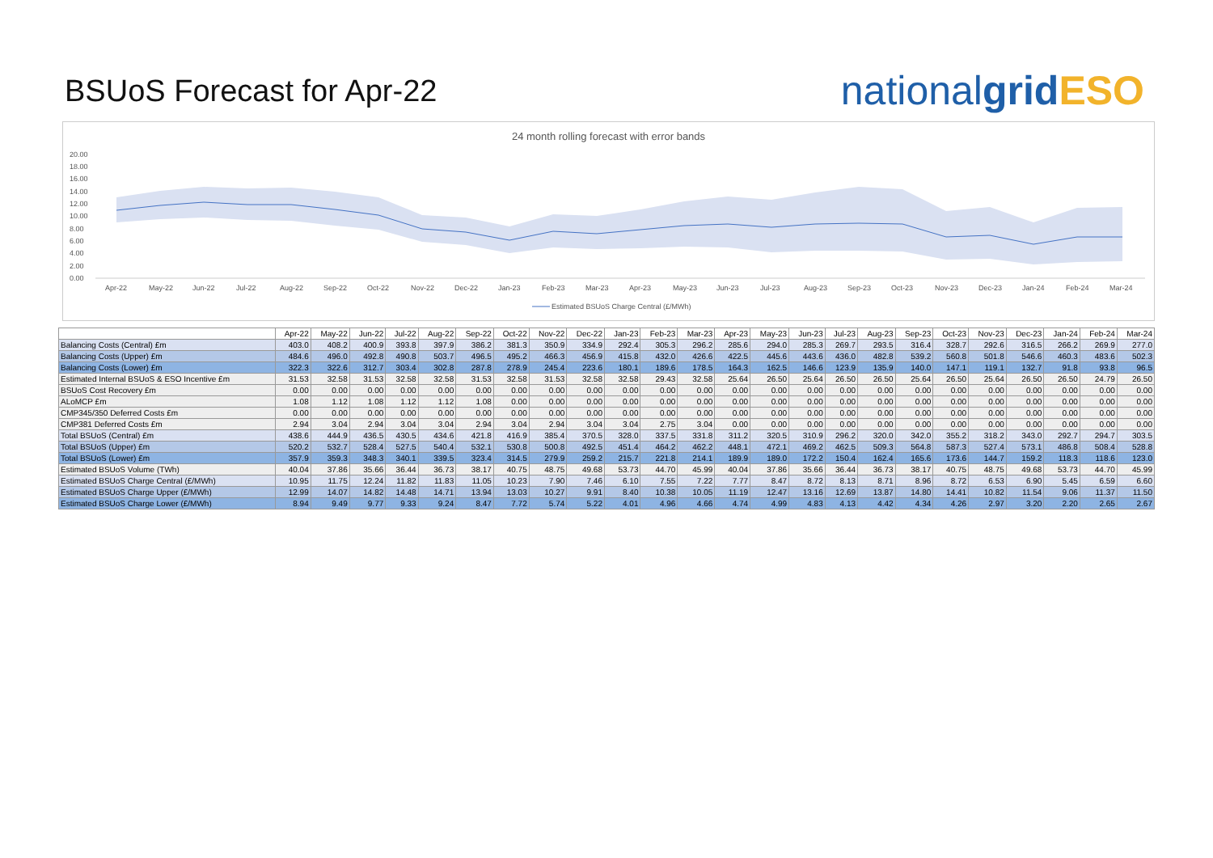BSUoS Forecast for Apr-22
nationalgrid ESO
24 month rolling forecast with error bands
20.00
18.00
16.00
14.00
12.00
10.00
8.00
6.00
4.00
2.00
0.00
Apr-22
May-22
Jun-22
Jul-22
Aug-22
Sep-22
Oct-22
Nov-22
Dec-22
Jan-23
Feb-23
Mar-23
Apr-23
May-23
Jun-23
Jul-23
Aug-23
Sep-23
Oct-23
Nov-23
Dec-23
Jan-24
Feb-24
Mar-24
Estimated BSUoS Charge Central (£/MWh)
| | Apr-22 | May-22 | Jun-22 | Jul-22 | Aug-22 | Sep-22 | Oct-22 | Nov-22 | Dec-22 | Jan-23 | Feb-23 | Mar-23 | Apr-23 | May-23 | Jun-23 | Jul-23 | Aug-23 | Sep-23 | Oct-23 | Nov-23 | Dec-23 | Jan-24 | Feb-24 | Mar-24 |
| --- | --- | --- | --- | --- | --- | --- | --- | --- | --- | --- | --- | --- | --- | --- | --- | --- | --- | --- | --- | --- | --- | --- | --- | --- |
| Balancing Costs (Central) £m | 403.0 | 408.2 | 400.9 | 393.8 | 397.9 | 386.2 | 381.3 | 350.9 | 334.9 | 292.4 | 305.3 | 296.2 | 285.6 | 294.0 | 285.3 | 269.7 | 293.5 | 316.4 | 328.7 | 292.6 | 316.5 | 266.2 | 269.9 | 277.0 |
| Balancing Costs (Upper) £m | 484.6 | 496.0 | 492.8 | 490.8 | 503.7 | 496.5 | 495.2 | 466.3 | 456.9 | 415.8 | 432.0 | 426.6 | 422.5 | 445.6 | 443.6 | 436.0 | 482.8 | 539.2 | 560.8 | 501.8 | 546.6 | 460.3 | 483.6 | 502.3 |
| Balancing Costs (Lower) £m | 322.3 | 322.6 | 312.7 | 303.4 | 302.8 | 287.8 | 278.9 | 245.4 | 223.6 | 180.1 | 189.6 | 178.5 | 164.3 | 162.5 | 146.6 | 123.9 | 135.9 | 140.0 | 147.1 | 119.1 | 132.7 | 91.8 | 93.8 | 96.5 |
| Estimated Internal BSUoS & ESO Incentive £m | 31.53 | 32.58 | 31.53 | 32.58 | 32.58 | 31.53 | 32.58 | 31.53 | 32.58 | 32.58 | 29.43 | 32.58 | 25.64 | 26.50 | 25.64 | 26.50 | 26.50 | 25.64 | 26.50 | 25.64 | 26.50 | 26.50 | 24.79 | 26.50 |
| BSUoS Cost Recovery £m | 0.00 | 0.00 | 0.00 | 0.00 | 0.00 | 0.00 | 0.00 | 0.00 | 0.00 | 0.00 | 0.00 | 0.00 | 0.00 | 0.00 | 0.00 | 0.00 | 0.00 | 0.00 | 0.00 | 0.00 | 0.00 | 0.00 | 0.00 | 0.00 |
| ALoMCP £m | 1.08 | 1.12 | 1.08 | 1.12 | 1.12 | 1.08 | 0.00 | 0.00 | 0.00 | 0.00 | 0.00 | 0.00 | 0.00 | 0.00 | 0.00 | 0.00 | 0.00 | 0.00 | 0.00 | 0.00 | 0.00 | 0.00 | 0.00 | 0.00 |
| CMP345/350 Deferred Costs £m | 0.00 | 0.00 | 0.00 | 0.00 | 0.00 | 0.00 | 0.00 | 0.00 | 0.00 | 0.00 | 0.00 | 0.00 | 0.00 | 0.00 | 0.00 | 0.00 | 0.00 | 0.00 | 0.00 | 0.00 | 0.00 | 0.00 | 0.00 | 0.00 |
| CMP381 Deferred Costs £m | 2.94 | 3.04 | 2.94 | 3.04 | 3.04 | 2.94 | 3.04 | 2.94 | 3.04 | 3.04 | 2.75 | 3.04 | 0.00 | 0.00 | 0.00 | 0.00 | 0.00 | 0.00 | 0.00 | 0.00 | 0.00 | 0.00 | 0.00 | 0.00 |
| Total BSUoS (Central) £m | 438.6 | 444.9 | 436.5 | 430.5 | 434.6 | 421.8 | 416.9 | 385.4 | 370.5 | 328.0 | 337.5 | 331.8 | 311.2 | 320.5 | 310.9 | 296.2 | 320.0 | 342.0 | 355.2 | 318.2 | 343.0 | 292.7 | 294.7 | 303.5 |
| Total BSUoS (Upper) £m | 520.2 | 532.7 | 528.4 | 527.5 | 540.4 | 532.1 | 530.8 | 500.8 | 492.5 | 451.4 | 464.2 | 462.2 | 448.1 | 472.1 | 469.2 | 462.5 | 509.3 | 564.8 | 587.3 | 527.4 | 573.1 | 486.8 | 508.4 | 528.8 |
| Total BSUoS (Lower) £m | 357.9 | 359.3 | 348.3 | 340.1 | 339.5 | 323.4 | 314.5 | 279.9 | 259.2 | 215.7 | 221.8 | 214.1 | 189.9 | 189.0 | 172.2 | 150.4 | 162.4 | 165.6 | 173.6 | 144.7 | 159.2 | 118.3 | 118.6 | 123.0 |
| Estimated BSUoS Volume (TWh) | 40.04 | 37.86 | 35.66 | 36.44 | 36.73 | 38.17 | 40.75 | 48.75 | 49.68 | 53.73 | 44.70 | 45.99 | 40.04 | 37.86 | 35.66 | 36.44 | 36.73 | 38.17 | 40.75 | 48.75 | 49.68 | 53.73 | 44.70 | 45.99 |
| Estimated BSUoS Charge Central (£/MWh) | 10.95 | 11.75 | 12.24 | 11.82 | 11.83 | 11.05 | 10.23 | 7.90 | 7.46 | 6.10 | 7.55 | 7.22 | 7.77 | 8.47 | 8.72 | 8.13 | 8.71 | 8.96 | 8.72 | 6.53 | 6.90 | 5.45 | 6.59 | 6.60 |
| Estimated BSUoS Charge Upper (£/MWh) | 12.99 | 14.07 | 14.82 | 14.48 | 14.71 | 13.94 | 13.03 | 10.27 | 9.91 | 8.40 | 10.38 | 10.05 | 11.19 | 12.47 | 13.16 | 12.69 | 13.87 | 14.80 | 14.41 | 10.82 | 11.54 | 9.06 | 11.37 | 11.50 |
| Estimated BSUoS Charge Lower (£/MWh) | 8.94 | 9.49 | 9.77 | 9.33 | 9.24 | 8.47 | 7.72 | 5.74 | 5.22 | 4.01 | 4.96 | 4.66 | 4.74 | 4.99 | 4.83 | 4.13 | 4.42 | 4.34 | 4.26 | 2.97 | 3.20 | 2.20 | 2.65 | 2.67 |